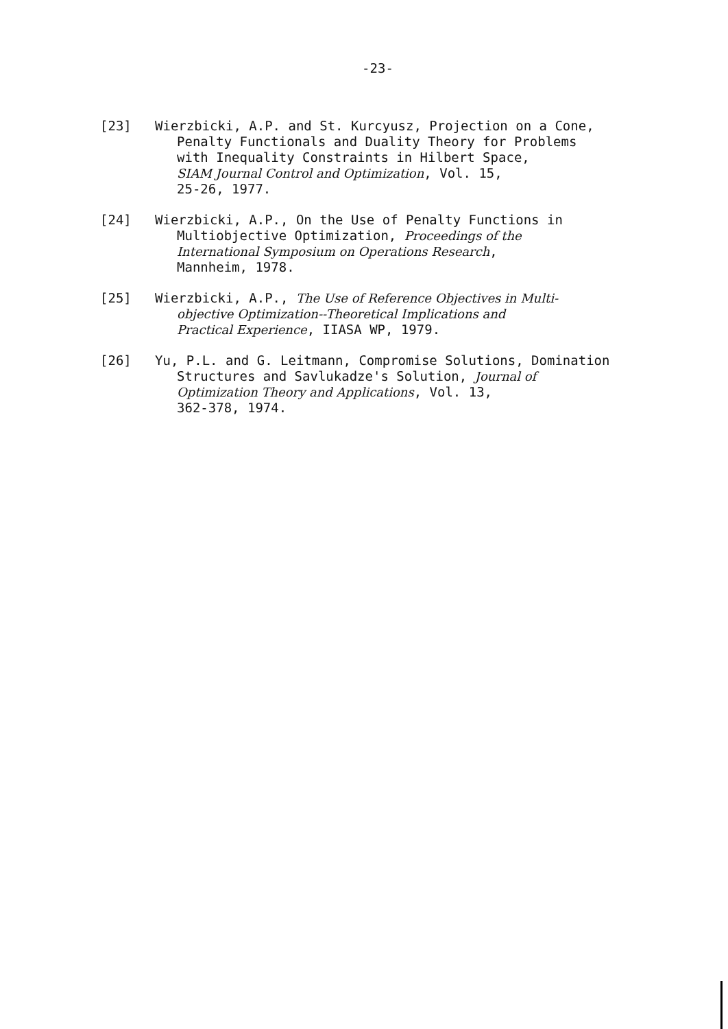-23-
[23] Wierzbicki, A.P. and St. Kurcyusz, Projection on a Cone,
Penalty Functionals and Duality Theory for Problems
with Inequality Constraints in Hilbert Space,
SIAM Journal Control and Optimization, Vol. 15,
25-26, 1977.
[24] Wierzbicki, A.P., On the Use of Penalty Functions in
Multiobjective Optimization, Proceedings of the
International Symposium on Operations Research,
Mannheim, 1978.
[25] Wierzbicki, A.P., The Use of Reference Objectives in Multi-
objective Optimization--Theoretical Implications and
Practical Experience, IIASA WP, 1979.
[26] Yu, P.L. and G. Leitmann, Compromise Solutions, Domination
Structures and Savlukadze's Solution, Journal of
Optimization Theory and Applications, Vol. 13,
362-378, 1974.